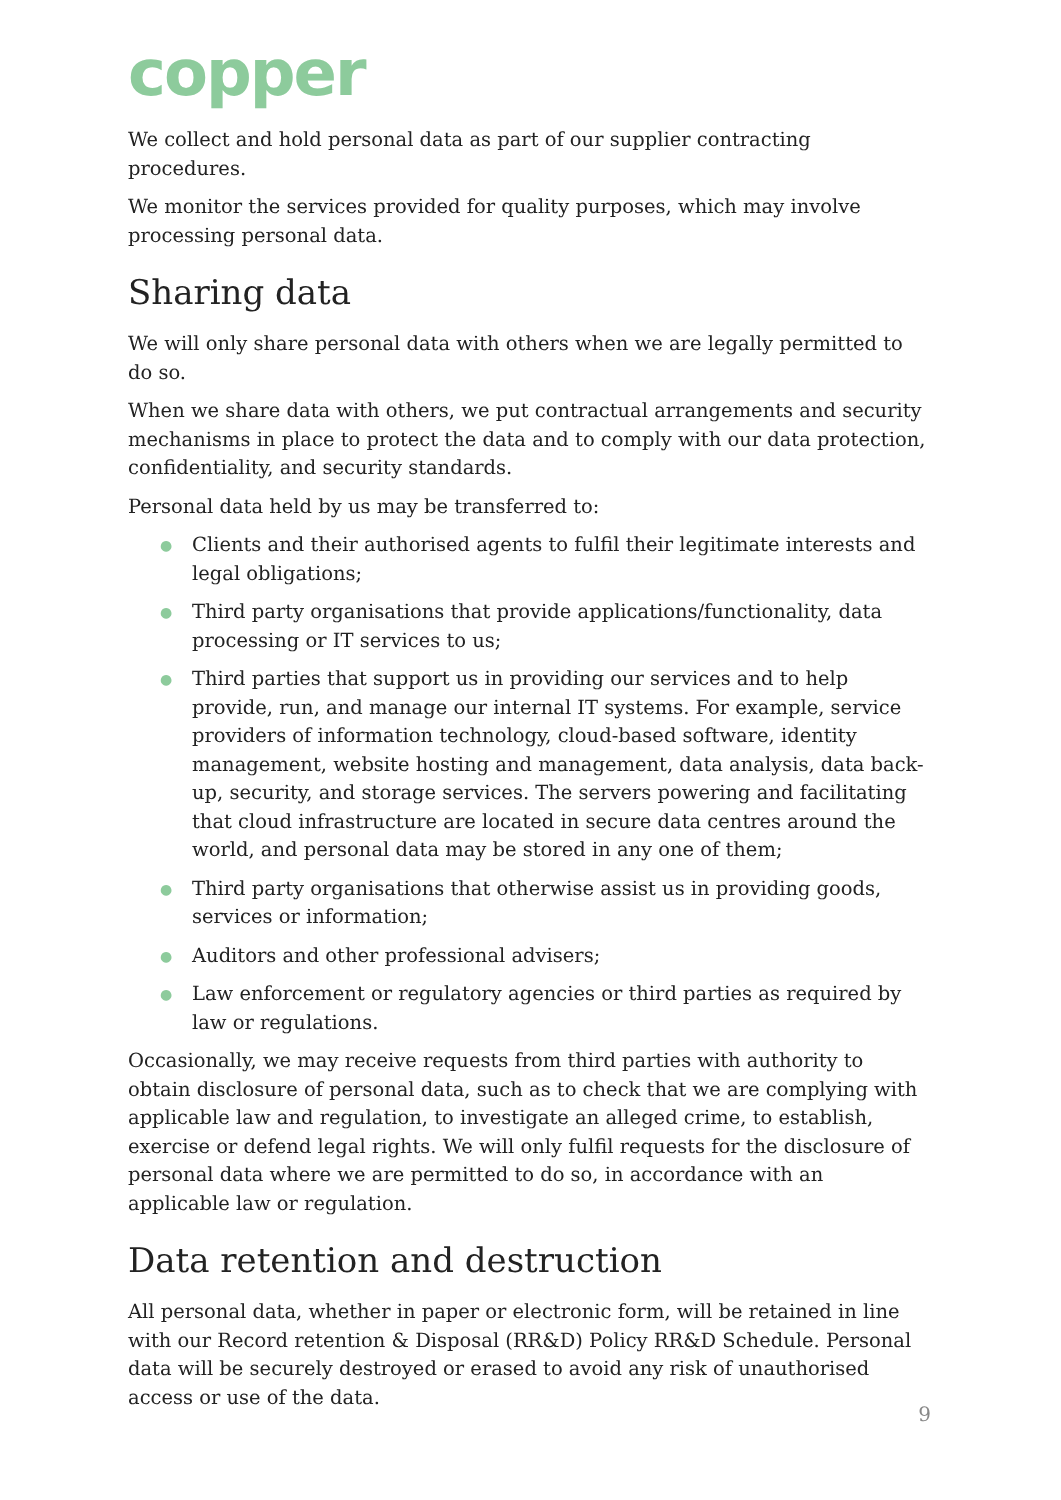copper
We collect and hold personal data as part of our supplier contracting procedures.
We monitor the services provided for quality purposes, which may involve processing personal data.
Sharing data
We will only share personal data with others when we are legally permitted to do so.
When we share data with others, we put contractual arrangements and security mechanisms in place to protect the data and to comply with our data protection, confidentiality, and security standards.
Personal data held by us may be transferred to:
● Clients and their authorised agents to fulfil their legitimate interests and legal obligations;
● Third party organisations that provide applications/functionality, data processing or IT services to us;
● Third parties that support us in providing our services and to help provide, run, and manage our internal IT systems. For example, service providers of information technology, cloud-based software, identity management, website hosting and management, data analysis, data back-up, security, and storage services. The servers powering and facilitating that cloud infrastructure are located in secure data centres around the world, and personal data may be stored in any one of them;
● Third party organisations that otherwise assist us in providing goods, services or information;
● Auditors and other professional advisers;
● Law enforcement or regulatory agencies or third parties as required by law or regulations.
Occasionally, we may receive requests from third parties with authority to obtain disclosure of personal data, such as to check that we are complying with applicable law and regulation, to investigate an alleged crime, to establish, exercise or defend legal rights. We will only fulfil requests for the disclosure of personal data where we are permitted to do so, in accordance with an applicable law or regulation.
Data retention and destruction
All personal data, whether in paper or electronic form, will be retained in line with our Record retention & Disposal (RR&D) Policy RR&D Schedule. Personal data will be securely destroyed or erased to avoid any risk of unauthorised access or use of the data.
9